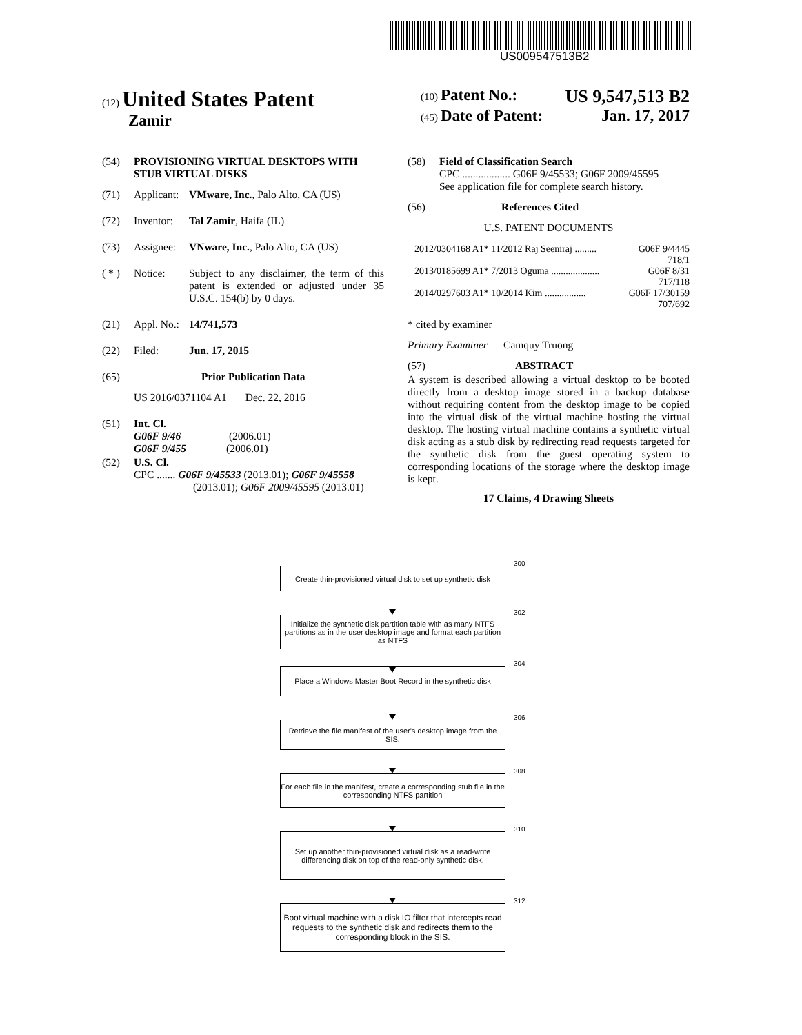US009547513B2
(12) United States Patent
Zamir
(10) Patent No.: US 9,547,513 B2
(45) Date of Patent: Jan. 17, 2017
(54) PROVISIONING VIRTUAL DESKTOPS WITH STUB VIRTUAL DISKS
(71) Applicant: VMware, Inc., Palo Alto, CA (US)
(72) Inventor: Tal Zamir, Haifa (IL)
(73) Assignee: VNware, Inc., Palo Alto, CA (US)
( * ) Notice: Subject to any disclaimer, the term of this patent is extended or adjusted under 35 U.S.C. 154(b) by 0 days.
(21) Appl. No.: 14/741,573
(22) Filed: Jun. 17, 2015
(65) Prior Publication Data
US 2016/0371104 A1 Dec. 22, 2016
(51) Int. Cl.
G06F 9/46 (2006.01)
G06F 9/455 (2006.01)
(52) U.S. Cl.
CPC ....... G06F 9/45533 (2013.01); G06F 9/45558
(2013.01); G06F 2009/45595 (2013.01)
(58) Field of Classification Search
CPC .................. G06F 9/45533; G06F 2009/45595
See application file for complete search history.
(56) References Cited
U.S. PATENT DOCUMENTS
2012/0304168 A1* 11/2012 Raj Seeniraj ......... G06F 9/4445
718/1
2013/0185699 A1* 7/2013 Oguma .................... G06F 8/31
717/118
2014/0297603 A1* 10/2014 Kim ................. G06F 17/30159
707/692
* cited by examiner
Primary Examiner — Camquy Truong
(57) ABSTRACT
A system is described allowing a virtual desktop to be booted directly from a desktop image stored in a backup database without requiring content from the desktop image to be copied into the virtual disk of the virtual machine hosting the virtual desktop. The hosting virtual machine contains a synthetic virtual disk acting as a stub disk by redirecting read requests targeted for the synthetic disk from the guest operating system to corresponding locations of the storage where the desktop image is kept.
17 Claims, 4 Drawing Sheets
Create thin-provisioned virtual disk to set up synthetic disk
300
Initialize the synthetic disk partition table with as many NTFS partitions as in the user desktop image and format each partition as NTFS
302
Place a Windows Master Boot Record in the synthetic disk
304
Retrieve the file manifest of the user's desktop image from the SIS.
306
For each file in the manifest, create a corresponding stub file in the corresponding NTFS partition
308
Set up another thin-provisioned virtual disk as a read-write differencing disk on top of the read-only synthetic disk.
310
Boot virtual machine with a disk IO filter that intercepts read requests to the synthetic disk and redirects them to the corresponding block in the SIS.
312